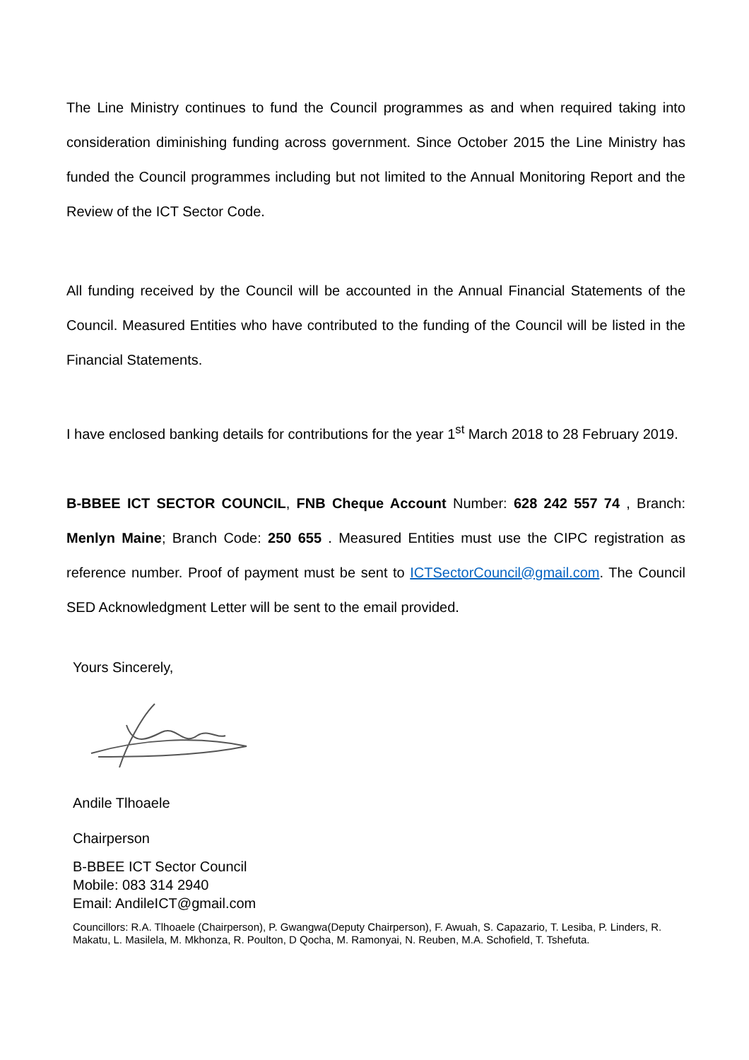The Line Ministry continues to fund the Council programmes as and when required taking into consideration diminishing funding across government. Since October 2015 the Line Ministry has funded the Council programmes including but not limited to the Annual Monitoring Report and the Review of the ICT Sector Code.
All funding received by the Council will be accounted in the Annual Financial Statements of the Council. Measured Entities who have contributed to the funding of the Council will be listed in the Financial Statements.
I have enclosed banking details for contributions for the year 1<sup>st</sup> March 2018 to 28 February 2019.
B-BBEE ICT SECTOR COUNCIL, FNB Cheque Account Number: 628 242 557 74 , Branch: Menlyn Maine; Branch Code: 250 655 . Measured Entities must use the CIPC registration as reference number. Proof of payment must be sent to ICTSectorCouncil@gmail.com. The Council SED Acknowledgment Letter will be sent to the email provided.
Yours Sincerely,
Andile Tlhoaele
Chairperson
B-BBEE ICT Sector Council
Mobile: 083 314 2940
Email: AndileICT@gmail.com
Councillors: R.A. Tlhoaele (Chairperson), P. Gwangwa(Deputy Chairperson), F. Awuah, S. Capazario, T. Lesiba, P. Linders, R. Makatu, L. Masilela, M. Mkhonza, R. Poulton, D Qocha, M. Ramonyai, N. Reuben, M.A. Schofield, T. Tshefuta.